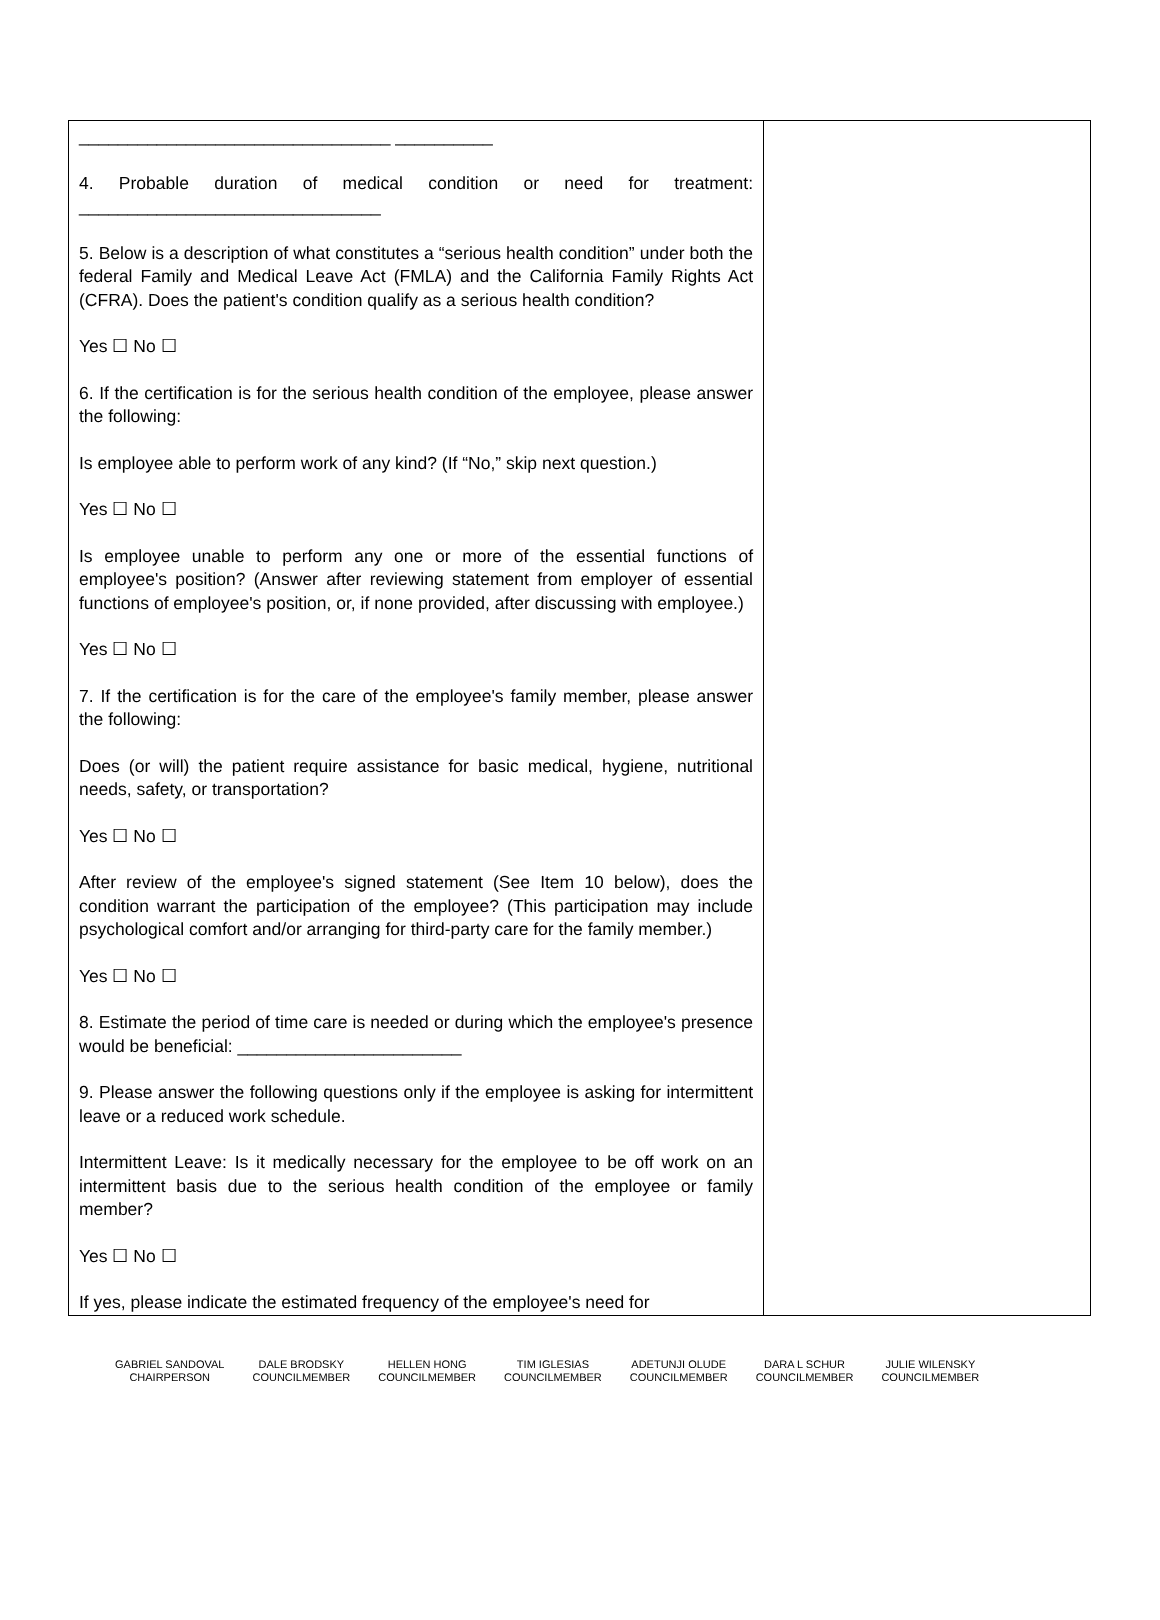| ________________________________ __________ 4. Probable duration of medical condition or need for treatment: _______________________________ 5. Below is a description of what constitutes a “serious health condition” under both the federal Family and Medical Leave Act (FMLA) and the California Family Rights Act (CFRA). Does the patient's condition qualify as a serious health condition? Yes ☐ No ☐ 6. If the certification is for the serious health condition of the employee, please answer the following: Is employee able to perform work of any kind? (If “No,” skip next question.) Yes ☐ No ☐ Is employee unable to perform any one or more of the essential functions of employee's position? (Answer after reviewing statement from employer of essential functions of employee's position, or, if none provided, after discussing with employee.) Yes ☐ No ☐ 7. If the certification is for the care of the employee's family member, please answer the following: Does (or will) the patient require assistance for basic medical, hygiene, nutritional needs, safety, or transportation? Yes ☐ No ☐ After review of the employee's signed statement (See Item 10 below), does the condition warrant the participation of the employee? (This participation may include psychological comfort and/or arranging for third-party care for the family member.) Yes ☐ No ☐ 8. Estimate the period of time care is needed or during which the employee's presence would be beneficial: _______________________ 9. Please answer the following questions only if the employee is asking for intermittent leave or a reduced work schedule. Intermittent Leave: Is it medically necessary for the employee to be off work on an intermittent basis due to the serious health condition of the employee or family member? Yes ☐ No ☐ If yes, please indicate the estimated frequency of the employee's need for | |
GABRIEL SANDOVAL
CHAIRPERSON
DALE BRODSKY
COUNCILMEMBER
HELLEN HONG
COUNCILMEMBER
TIM IGLESIAS
COUNCILMEMBER
ADETUNJI OLUDE
COUNCILMEMBER
DARA L SCHUR
COUNCILMEMBER
JULIE WILENSKY
COUNCILMEMBER